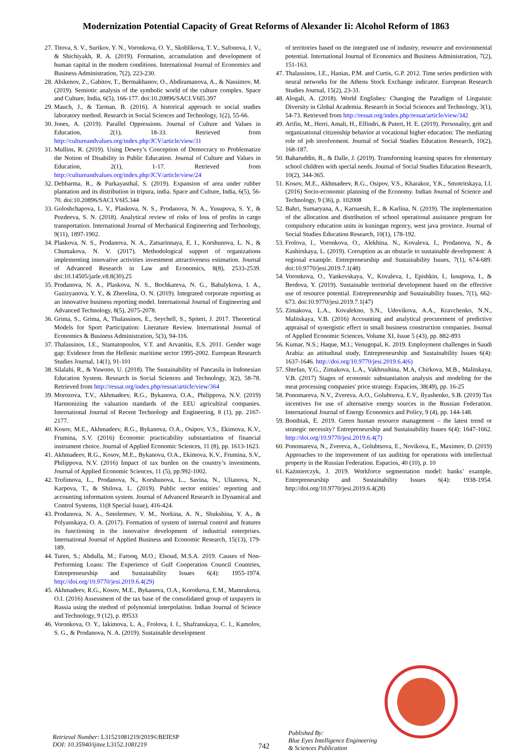Modernization Potential Capacity of Great Reforms of Alexander Ii: Alcohol Reform of 1863
27. Titova, S. V., Surikov, Y. N., Voronkova, O. Y., Skoblikova, T. V., Safonova, I. V., & Shichiyakh, R. A. (2019). Formation, accumulation and development of human capital in the modern conditions. International Journal of Economics and Business Administration, 7(2), 223-230.
28. Abikenov, Z., Gabitov, T., Bermakhanov, O., Abdiramanova, A., & Nassimov, M. (2019). Semiotic analysis of the symbolic world of the culture complex. Space and Culture, India, 6(5), 166-177. doi:10.20896/SACI.V6I5.397
29. Mauch, J., & Tarman, B. (2016). A historical approach to social studies laboratory method. Research in Social Sciences and Technology, 1(2), 55-66.
30. Jones, A. (2019). Parallel Oppressions. Journal of Culture and Values in Education, 2(1), 18-33. Retrieved from http://cultureandvalues.org/index.php/JCV/article/view/31
31. Mullins, R. (2019). Using Dewey’s Conception of Democracy to Problematize the Notion of Disability in Public Education. Journal of Culture and Values in Education, 2(1), 1-17. Retrieved from http://cultureandvalues.org/index.php/JCV/article/view/24
32. Debbarma, R., & Purkayasthaî, S. (2019). Expansion of area under rubber plantation and its distribution in tripura, india. Space and Culture, India, 6(5), 56-70. doi:10.20896/SACI.V6I5.344
33. Goloshchapova, L. V., Plaskova, N. S., Prodanova, N. A., Yusupova, S. Y., & Pozdeeva, S. N. (2018). Analytical review of risks of loss of profits in cargo transportation. International Journal of Mechanical Engineering and Technology, 9(11), 1897-1902.
34. Plaskova, N. S., Prodanova, N. A., Zatsarinnaya, E. I., Korshunova, L. N., & Chumakova, N. V. (2017). Methodological support of organizations implementing innovative activities investment attractiveness estimation. Journal of Advanced Research in Law and Economics, 8(8), 2533-2539. doi:10.14505/jarle.v8.8(30).25
35. Prodanova, N. A., Plaskova, N. S., Bochkareva, N. G., Babalykova, I. A., Gazizyanova, Y. Y., & Zherelina, O. N. (2019). Integrated corporate reporting as an innovative business reporting model. International Journal of Engineering and Advanced Technology, 8(5), 2075-2078.
36. Grima, S., Grima, A, Thalassinos, E., Seychell, S., Spiteri, J. 2017. Theoretical Models for Sport Participation: Literature Review. International Journal of Economics & Business Administration, 5(3), 94-116.
37. Thalassinos, I.E., Stamatopoulos, V.T. and Arvanitis, E.S. 2011. Gender wage gap: Evidence from the Hellenic maritime sector 1995-2002. European Research Studies Journal, 14(1), 91-101
38. Silalahi, R., & Yuwono, U. (2018). The Sustainability of Pancasila in Indonesian Education System. Research in Social Sciences and Technology, 3(2), 58-78. Retrieved from http://ressat.org/index.php/ressat/article/view/364
39. Morozova, T.V., Akhmadeev, R.G., Bykanova, O.A., Philippova, N.V. (2019) Harmonizing the valuation standards of the EEU agricultiral companies. International Journal of Recent Technology and Engineering, 8 (1), pp. 2167-2177.
40. Kosov, M.E., Akhmadeev, R.G., Bykanova, O.A., Osipov, V.S., Ekimova, K.V., Frumina, S.V. (2016) Economic practicability substantiation of financial instrument choice. Journal of Applied Economic Sciences, 11 (8), pp. 1613-1623.
41. Akhmadeev, R.G., Kosov, M.E., Bykanova, O.A., Ekimova, K.V., Frumina, S.V., Philippova, N.V. (2016) Impact of tax burden on the country’s investments. Journal of Applied Economic Sciences, 11 (5), pp.992-1002.
42. Trofimova, L., Prodanova, N., Korshunova, L., Savina, N., Ulianova, N., Karpova, T., & Shilova, L. (2019). Public sector entities’ reporting and accounting information system. Journal of Advanced Research in Dynamical and Control Systems, 11(8 Special Issue), 416-424.
43. Prodanova, N. A., Smolentsev, V. M., Norkina, A. N., Shukshina, Y. A., & Polyanskaya, O. A. (2017). Formation of system of internal control and features its functioning in the innovative development of industrial enterprises. International Journal of Applied Business and Economic Research, 15(13), 179-189.
44. Turen, S.; Abdulla, M.; Farooq, M.O.; Elsoud, M.S.A. 2019. Causes of Non-Performing Loans: The Experience of Gulf Cooperation Council Countries, Entrepreneurship and Sustainability Issues 6(4): 1955-1974. http://doi.org/10.9770/jesi.2019.6.4(29)
45. Akhmadeev, R.G., Kosov, M.E., Bykanova, O.A., Korotkova, E.M., Mamrukova, O.I. (2016) Assessment of the tax base of the consolidated group of taxpayers in Russia using the method of polynomial interpolation. Indian Journal of Science and Technology, 9 (12), p. 89533
46. Voronkova, O. Y., Iakimova, L. A., Frolova, I. I., Shafranskaya, C. I., Kamolov, S. G., & Prodanova, N. A. (2019). Sustainable development
of territories based on the integrated use of industry, resource and environmental potential. International Journal of Economics and Business Administration, 7(2), 151-163.
47. Thalassinos, I.E., Hanias, P.M. and Curtis, G.P. 2012. Time series prediction with neural networks for the Athens Stock Exchange indicator. European Research Studies Journal, 15(2), 23-31.
48. Alogali, A. (2018). World Englishes: Changing the Paradigm of Linguistic Diversity in Global Academia. Research in Social Sciences and Technology, 3(1), 54-73. Retrieved from http://ressat.org/index.php/ressat/article/view/342
49. Arifin, M., Herri, Amali, H., Elfindri, & Puteri, H. E. (2019). Personality, grit and organizational citizenship behavior at vocational higher education: The mediating role of job involvement. Journal of Social Studies Education Research, 10(2), 168-187.
50. Baharuddin, B., & Dalle, J. (2019). Transforming learning spaces for elementary school children with special needs. Journal of Social Studies Education Research, 10(2), 344-365.
51. Kosov, M.E., Akhmadeev, R.G., Osipov, V.S., Kharakoz, Y.K., Smotritskaya, I.I. (2016) Socio-economic planning of the Economy. Indian Journal of Science and Technology, 9 (36), p. 102008
52. Bahri, Sumaryana, A., Karnaesih, E., & Karlina, N. (2019). The implementation of the allocation and distribution of school operational assistance program for compulsory education units in kuningan regency, west java province. Journal of Social Studies Education Research, 10(1), 178-192.
53. Frolova, I., Voronkova, O., Alekhina, N., Kovaleva, I., Prodanova, N., & Kashirskaya, L. (2019). Corruption as an obstacle to sustainable development: A regional example. Entrepreneurship and Sustainability Issues, 7(1), 674-689. doi:10.9770/jesi.2019.7.1(48)
54. Voronkova, O., Yankovskaya, V., Kovaleva, I., Epishkin, I., Iusupova, I., & Berdova, Y. (2019). Sustainable territorial development based on the effective use of resource potential. Entrepreneurship and Sustainability Issues, 7(1), 662-673. doi:10.9770/jesi.2019.7.1(47)
55. Zimakova, L.A., Kovalekno, S.N., Udovikova, A.A., Kravchenko, N.N., Malitskaya, V.B. (2016) Accounting and analytical procurement of predictive appraisal of synergistic effect in small business construction companies. Journal of Applied Economic Sciences, Volume XI, Issue 5 (43), pp. 882-893
56. Kumar, N.S.; Haque, M.I.; Venugopal, K. 2019. Employment challenges in Saudi Arabia: an attitudinal study, Entrepreneurship and Sustainability Issues 6(4): 1637-1646. http://doi.org/10.9770/jesi.2019.6.4(6)
57. Shtefan, Y.G., Zimakova, L.A., Vakhrushina, M.A, Chirkova, M.B., Malitskaya, V.B. (2017) Stages of economic substantiation analysis and modeling for the meat processing companies' price strategy. Espacios, 38(49), pp. 16-25
58. Ponomareva, N.V., Zvereva, A.O., Golubtsova, E.V., Ilyashenko, S.B. (2019) Tax incentives for use of alternative energy sources in the Russian Federation. International Journal of Energy Economics and Policy, 9 (4), pp. 144-148.
59. Bombiak, E. 2019. Green human resource management – the latest trend or strategic necessity? Entrepreneurship and Sustainability Issues 6(4): 1647-1662. http://doi.org/10.9770/jesi.2019.6.4(7)
60. Ponomareva, N., Zvereva, A., Golubtsova, E., Novikova, E., Maximov, D. (2019) Approaches to the improvement of tax auditing for operations with intellectual property in the Russian Federation. Espacios, 40 (10), p. 10
61. Kaźmierczyk, J. 2019. Workforce segmentation model: banks’ example, Entrepreneurship and Sustainability Issues 6(4): 1938-1954. http://doi.org/10.9770/jesi.2019.6.4(28)
Retrieval Number: L31521081219/2019©BEIESP
DOI: 10.35940/ijitee.L3152. 1081219
742
Published By:
Blue Eyes Intelligence Engineering
& Sciences Publication